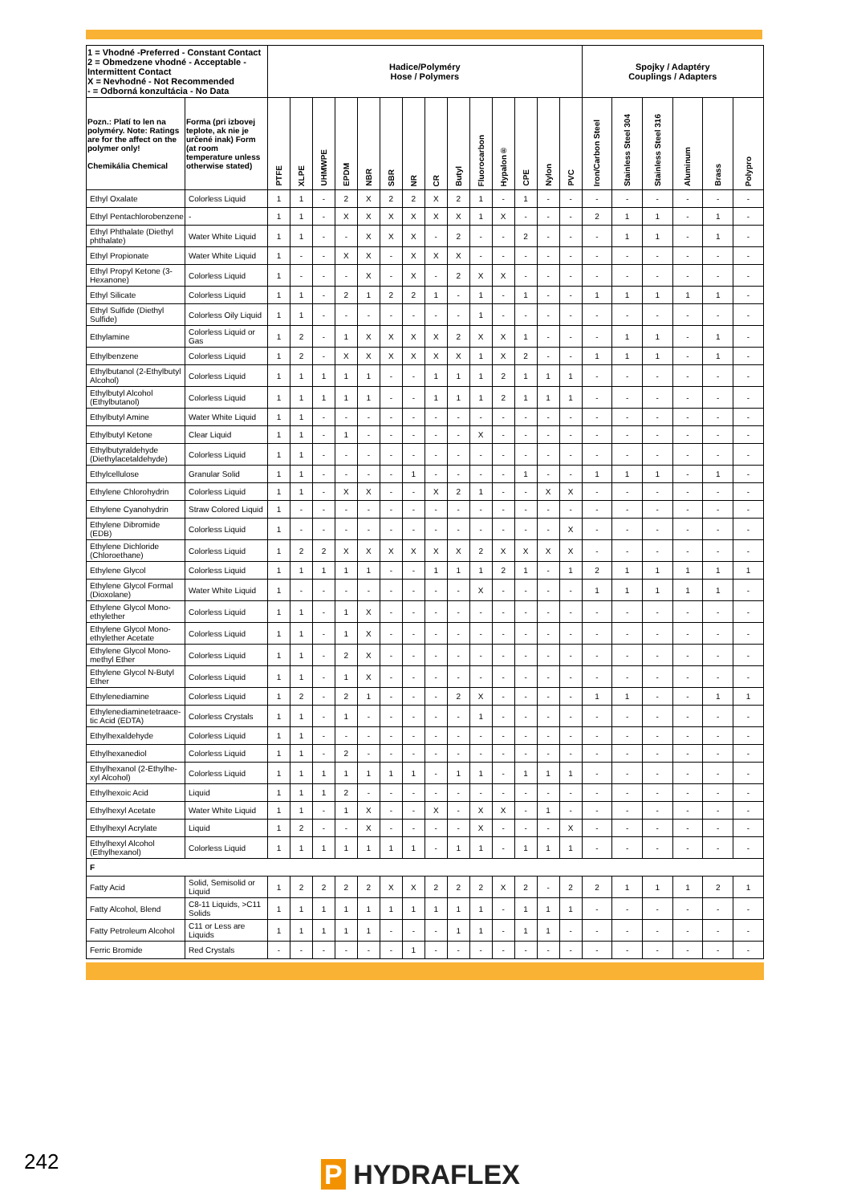| 1 = Vhodné -Preferred - Constant Contact 2 = Obmedzene vhodné - Acceptable - Intermittent Contact X = Nevhodné - Not Recommended - = Odborná konzultácia - No Data | | Hadice/Polyméry Hose / Polymers | | | | | | | | | | | | | | Spojky / Adaptéry Couplings / Adapters | | | | | |
| --- | --- | --- | --- | --- | --- | --- | --- | --- | --- | --- | --- | --- | --- | --- | --- | --- | --- | --- | --- | --- | --- |
| Pozn.: Platí to len na polyméry. Note: Ratings are for the affect on the polymer only! Chemikália Chemical | Forma (pri izbovej teplote, ak nie je určené inak) Form (at room temperature unless otherwise stated) | PTFE | XLPE | UHMWPE | EPDM | NBR | SBR | NR | CR | Butyl | Fluorocarbon | Hypalon® | CPE | Nylon | PVC | Iron/Carbon Steel | Stainless Steel 304 | Stainless Steel 316 | Aluminum | Brass | Polypro |
| Ethyl Oxalate | Colorless Liquid | 1 | 1 | - | 2 | X | 2 | 2 | X | 2 | 1 | - | 1 | - | - | - | - | - | - | - | - |
| Ethyl Pentachlorobenzene | - | 1 | 1 | - | X | X | X | X | X | X | 1 | X | - | - | - | 2 | 1 | 1 | - | 1 | - |
| Ethyl Phthalate (Diethyl phthalate) | Water White Liquid | 1 | 1 | - | - | X | X | X | - | 2 | - | - | 2 | - | - | - | 1 | 1 | - | 1 | - |
| Ethyl Propionate | Water White Liquid | 1 | - | - | X | X | - | X | X | X | - | - | - | - | - | - | - | - | - | - | - |
| Ethyl Propyl Ketone (3-Hexanone) | Colorless Liquid | 1 | - | - | - | X | - | X | - | 2 | X | X | - | - | - | - | - | - | - | - | - |
| Ethyl Silicate | Colorless Liquid | 1 | 1 | - | 2 | 1 | 2 | 2 | 1 | - | 1 | - | 1 | - | - | 1 | 1 | 1 | 1 | 1 | - |
| Ethyl Sulfide (Diethyl Sulfide) | Colorless Oily Liquid | 1 | 1 | - | - | - | - | - | - | - | 1 | - | - | - | - | - | - | - | - | - | - |
| Ethylamine | Colorless Liquid or Gas | 1 | 2 | - | 1 | X | X | X | X | 2 | X | X | 1 | - | - | - | 1 | 1 | - | 1 | - |
| Ethylbenzene | Colorless Liquid | 1 | 2 | - | X | X | X | X | X | X | 1 | X | 2 | - | - | 1 | 1 | 1 | - | 1 | - |
| Ethylbutanol (2-Ethylbutyl Alcohol) | Colorless Liquid | 1 | 1 | 1 | 1 | 1 | - | - | 1 | 1 | 1 | 2 | 1 | 1 | 1 | - | - | - | - | - | - |
| Ethylbutyl Alcohol (Ethylbutanol) | Colorless Liquid | 1 | 1 | 1 | 1 | 1 | - | - | 1 | 1 | 1 | 2 | 1 | 1 | 1 | - | - | - | - | - | - |
| Ethylbutyl Amine | Water White Liquid | 1 | 1 | - | - | - | - | - | - | - | - | - | - | - | - | - | - | - | - | - | - |
| Ethylbutyl Ketone | Clear Liquid | 1 | 1 | - | 1 | - | - | - | - | - | X | - | - | - | - | - | - | - | - | - | - |
| Ethylbutyraldehyde (Diethylacetaldehyde) | Colorless Liquid | 1 | 1 | - | - | - | - | - | - | - | - | - | - | - | - | - | - | - | - | - | - |
| Ethylcellulose | Granular Solid | 1 | 1 | - | - | - | - | 1 | - | - | - | - | 1 | - | - | 1 | 1 | 1 | - | 1 | - |
| Ethylene Chlorohydrin | Colorless Liquid | 1 | 1 | - | X | X | - | - | X | 2 | 1 | - | - | X | X | - | - | - | - | - | - |
| Ethylene Cyanohydrin | Straw Colored Liquid | 1 | - | - | - | - | - | - | - | - | - | - | - | - | - | - | - | - | - | - | - |
| Ethylene Dibromide (EDB) | Colorless Liquid | 1 | - | - | - | - | - | - | - | - | - | - | - | - | X | - | - | - | - | - | - |
| Ethylene Dichloride (Chloroethane) | Colorless Liquid | 1 | 2 | 2 | X | X | X | X | X | X | 2 | X | X | X | X | - | - | - | - | - | - |
| Ethylene Glycol | Colorless Liquid | 1 | 1 | 1 | 1 | 1 | - | - | 1 | 1 | 1 | 2 | 1 | - | 1 | 2 | 1 | 1 | 1 | 1 | 1 |
| Ethylene Glycol Formal (Dioxolane) | Water White Liquid | 1 | - | - | - | - | - | - | - | - | X | - | - | - | - | 1 | 1 | 1 | 1 | 1 | - |
| Ethylene Glycol Mono-ethylether | Colorless Liquid | 1 | 1 | - | 1 | X | - | - | - | - | - | - | - | - | - | - | - | - | - | - | - |
| Ethylene Glycol Mono-ethylether Acetate | Colorless Liquid | 1 | 1 | - | 1 | X | - | - | - | - | - | - | - | - | - | - | - | - | - | - | - |
| Ethylene Glycol Mono-methyl Ether | Colorless Liquid | 1 | 1 | - | 2 | X | - | - | - | - | - | - | - | - | - | - | - | - | - | - | - |
| Ethylene Glycol N-Butyl Ether | Colorless Liquid | 1 | 1 | - | 1 | X | - | - | - | - | - | - | - | - | - | - | - | - | - | - | - |
| Ethylenediamine | Colorless Liquid | 1 | 2 | - | 2 | 1 | - | - | - | 2 | X | - | - | - | - | 1 | 1 | - | - | 1 | 1 |
| Ethylenediaminetetraace-tic Acid (EDTA) | Colorless Crystals | 1 | 1 | - | 1 | - | - | - | - | - | 1 | - | - | - | - | - | - | - | - | - | - |
| Ethylhexaldehyde | Colorless Liquid | 1 | 1 | - | - | - | - | - | - | - | - | - | - | - | - | - | - | - | - | - | - |
| Ethylhexanediol | Colorless Liquid | 1 | 1 | - | 2 | - | - | - | - | - | - | - | - | - | - | - | - | - | - | - | - |
| Ethylhexanol (2-Ethylhe-xyl Alcohol) | Colorless Liquid | 1 | 1 | 1 | 1 | 1 | 1 | 1 | - | 1 | 1 | - | 1 | 1 | 1 | - | - | - | - | - | - |
| Ethylhexoic Acid | Liquid | 1 | 1 | 1 | 2 | - | - | - | - | - | - | - | - | - | - | - | - | - | - | - | - |
| Ethylhexyl Acetate | Water White Liquid | 1 | 1 | - | 1 | X | - | - | X | - | X | X | - | 1 | - | - | - | - | - | - | - |
| Ethylhexyl Acrylate | Liquid | 1 | 2 | - | - | X | - | - | - | - | X | - | - | - | X | - | - | - | - | - | - |
| Ethylhexyl Alcohol (Ethylhexanol) | Colorless Liquid | 1 | 1 | 1 | 1 | 1 | 1 | 1 | - | 1 | 1 | - | 1 | 1 | 1 | - | - | - | - | - | - |
| F | | | | | | | | | | | | | | | | | | | | | |
| Fatty Acid | Solid, Semisolid or Liquid | 1 | 2 | 2 | 2 | 2 | X | X | 2 | 2 | 2 | X | 2 | - | 2 | 2 | 1 | 1 | 1 | 2 | 1 |
| Fatty Alcohol, Blend | C8-11 Liquids, >C11 Solids | 1 | 1 | 1 | 1 | 1 | 1 | 1 | 1 | 1 | 1 | - | 1 | 1 | 1 | - | - | - | - | - | - |
| Fatty Petroleum Alcohol | C11 or Less are Liquids | 1 | 1 | 1 | 1 | 1 | - | - | - | 1 | 1 | - | 1 | 1 | - | - | - | - | - | - | - |
| Ferric Bromide | Red Crystals | - | - | - | - | - | - | 1 | - | - | - | - | - | - | - | - | - | - | - | - | - |
242 P HYDRAFLEX